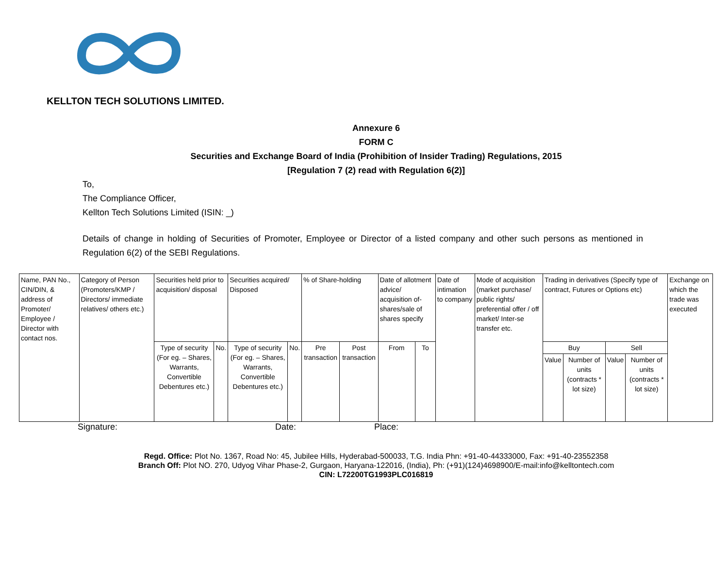KELLTON TECH SOLUTIONS LIMITED.
Annexure 6
FORM C
Securities and Exchange Board of India (Prohibition of Insider Trading) Regulations, 2015
[Regulation 7 (2) read with Regulation 6(2)]
To,
The Compliance Officer,
Kellton Tech Solutions Limited (ISIN: _)
Details of change in holding of Securities of Promoter, Employee or Director of a listed company and other such persons as mentioned in Regulation 6(2) of the SEBI Regulations.
| Name, PAN No., CIN/DIN, & address of Promoter/ Employee / Director with contact nos. | Category of Person (Promoters/KMP / Directors/ immediate relatives/ others etc.) | Securities held prior to acquisition/ disposal | | Securities acquired/ Disposed | | % of Share-holding | | Date of allotment advice/ acquisition of-shares/sale of shares specify | | Date of intimation to company | Mode of acquisition (market purchase/ public rights/ preferential offer / off market/ Inter-se transfer etc. | Trading in derivatives (Specify type of contract, Futures or Options etc) | | | | Exchange on which the trade was executed |
| | | Type of security (For eg. – Shares, Warrants, Convertible Debentures etc.) | No. | Type of security (For eg. – Shares, Warrants, Convertible Debentures etc.) | No. | Pre transaction | Post transaction | From | To | | | Buy | | Sell | | |
| | | | | | | | | | | | | Value | Number of units (contracts * lot size) | Value | Number of units (contracts * lot size) | |
Signature: Date: Place:
Regd. Office: Plot No. 1367, Road No: 45, Jubilee Hills, Hyderabad-500033, T.G. India Phn: +91-40-44333000, Fax: +91-40-23552358
Branch Off: Plot NO. 270, Udyog Vihar Phase-2, Gurgaon, Haryana-122016, (India), Ph: (+91)(124)4698900/E-mail:info@kelltontech.com
CIN: L72200TG1993PLC016819